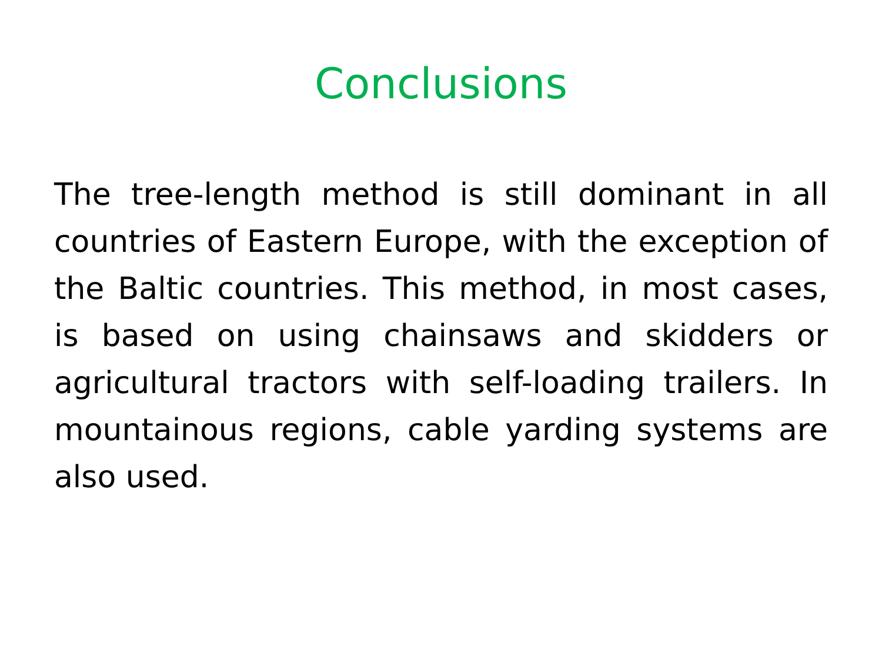Conclusions
The tree-length method is still dominant in all countries of Eastern Europe, with the exception of the Baltic countries. This method, in most cases, is based on using chainsaws and skidders or agricultural tractors with self-loading trailers. In mountainous regions, cable yarding systems are also used.